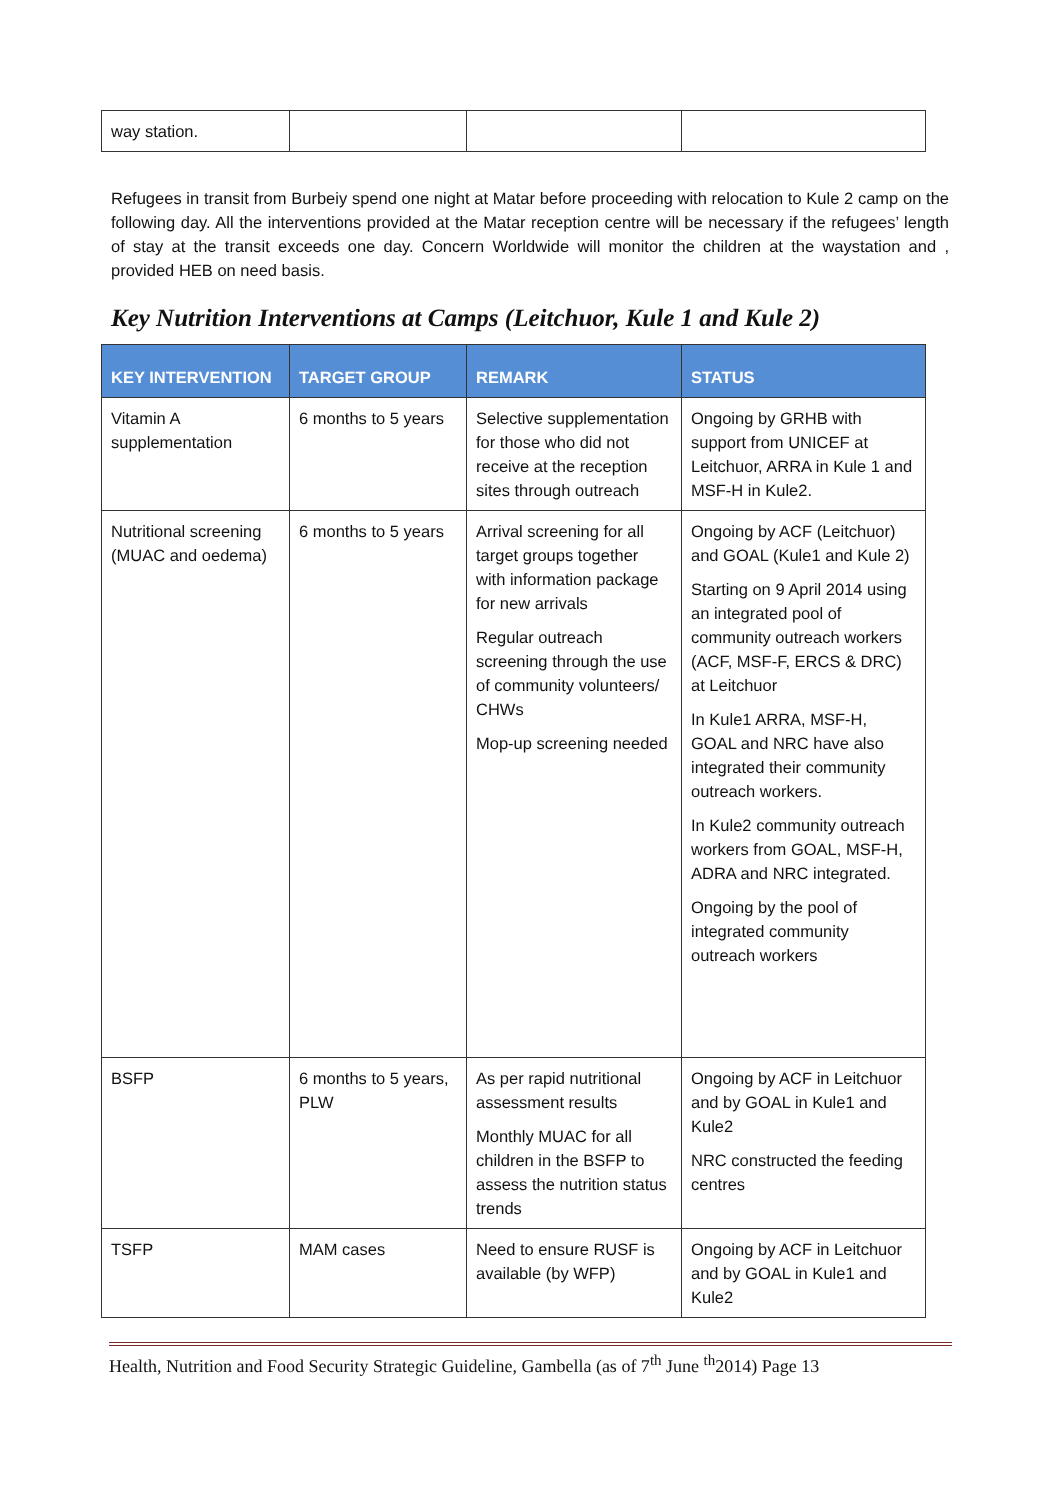| way station. | | | |
Refugees in transit from Burbeiy spend one night at Matar before proceeding with relocation to Kule 2 camp on the following day. All the interventions provided at the Matar reception centre will be necessary if the refugees’ length of stay at the transit exceeds one day. Concern Worldwide will monitor the children at the waystation and , provided HEB on need basis.
Key Nutrition Interventions at Camps (Leitchuor, Kule 1 and Kule 2)
| KEY INTERVENTION | TARGET GROUP | REMARK | STATUS |
| --- | --- | --- | --- |
| Vitamin A supplementation | 6 months to 5 years | Selective supplementation for those who did not receive at the reception sites through outreach | Ongoing by GRHB with support from UNICEF at Leitchuor, ARRA in Kule 1 and MSF-H in Kule2. |
| Nutritional screening (MUAC and oedema) | 6 months to 5 years | Arrival screening for all target groups together with information package for new arrivals Regular outreach screening through the use of community volunteers/ CHWs Mop-up screening needed | Ongoing by ACF (Leitchuor) and GOAL (Kule1 and Kule 2) Starting on 9 April 2014 using an integrated pool of community outreach workers (ACF, MSF-F, ERCS & DRC) at Leitchuor In Kule1 ARRA, MSF-H, GOAL and NRC have also integrated their community outreach workers. In Kule2 community outreach workers from GOAL, MSF-H, ADRA and NRC integrated. Ongoing by the pool of integrated community outreach workers |
| BSFP | 6 months to 5 years, PLW | As per rapid nutritional assessment results Monthly MUAC for all children in the BSFP to assess the nutrition status trends | Ongoing by ACF in Leitchuor and by GOAL in Kule1 and Kule2 NRC constructed the feeding centres |
| TSFP | MAM cases | Need to ensure RUSF is available (by WFP) | Ongoing by ACF in Leitchuor and by GOAL in Kule1 and Kule2 |
Health, Nutrition and Food Security Strategic Guideline, Gambella (as of 7<sup>th</sup> June <sup>th</sup>2014) Page 13